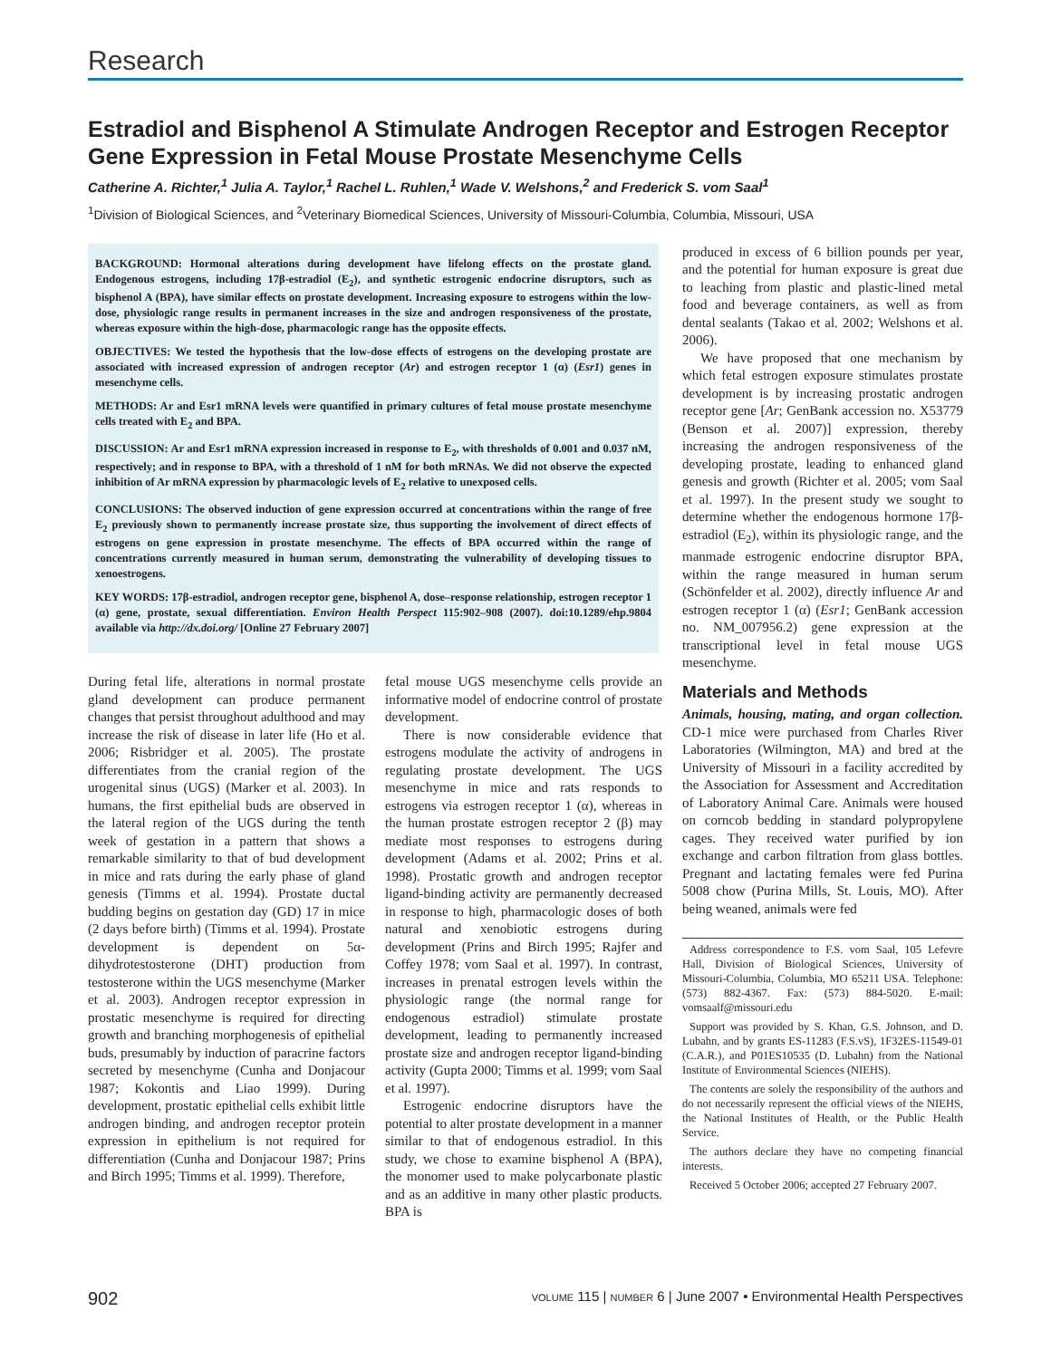Research
Estradiol and Bisphenol A Stimulate Androgen Receptor and Estrogen Receptor Gene Expression in Fetal Mouse Prostate Mesenchyme Cells
Catherine A. Richter,<sup>1</sup> Julia A. Taylor,<sup>1</sup> Rachel L. Ruhlen,<sup>1</sup> Wade V. Welshons,<sup>2</sup> and Frederick S. vom Saal<sup>1</sup>
<sup>1</sup> Division of Biological Sciences, and <sup>2</sup>Veterinary Biomedical Sciences, University of Missouri-Columbia, Columbia, Missouri, USA
BACKGROUND: Hormonal alterations during development have lifelong effects on the prostate gland. Endogenous estrogens, including 17β-estradiol (E<sub>2</sub>), and synthetic estrogenic endocrine disruptors, such as bisphenol A (BPA), have similar effects on prostate development. Increasing exposure to estrogens within the low-dose, physiologic range results in permanent increases in the size and androgen responsiveness of the prostate, whereas exposure within the high-dose, pharmacologic range has the opposite effects.
OBJECTIVES: We tested the hypothesis that the low-dose effects of estrogens on the developing prostate are associated with increased expression of androgen receptor (Ar) and estrogen receptor 1 (α) (Esr1) genes in mesenchyme cells.
METHODS: Ar and Esr1 mRNA levels were quantified in primary cultures of fetal mouse prostate mesenchyme cells treated with E<sub>2</sub> and BPA.
DISCUSSION: Ar and Esr1 mRNA expression increased in response to E<sub>2</sub>, with thresholds of 0.001 and 0.037 nM, respectively; and in response to BPA, with a threshold of 1 nM for both mRNAs. We did not observe the expected inhibition of Ar mRNA expression by pharmacologic levels of E<sub>2</sub> relative to unexposed cells.
CONCLUSIONS: The observed induction of gene expression occurred at concentrations within the range of free E<sub>2</sub> previously shown to permanently increase prostate size, thus supporting the involvement of direct effects of estrogens on gene expression in prostate mesenchyme. The effects of BPA occurred within the range of concentrations currently measured in human serum, demonstrating the vulnerability of developing tissues to xenoestrogens.
KEY WORDS: 17β-estradiol, androgen receptor gene, bisphenol A, dose–response relationship, estrogen receptor 1 (α) gene, prostate, sexual differentiation. Environ Health Perspect 115:902–908 (2007). doi:10.1289/ehp.9804 available via http://dx.doi.org/ [Online 27 February 2007]
During fetal life, alterations in normal prostate gland development can produce permanent changes that persist throughout adulthood and may increase the risk of disease in later life (Ho et al. 2006; Risbridger et al. 2005). The prostate differentiates from the cranial region of the urogenital sinus (UGS) (Marker et al. 2003). In humans, the first epithelial buds are observed in the lateral region of the UGS during the tenth week of gestation in a pattern that shows a remarkable similarity to that of bud development in mice and rats during the early phase of gland genesis (Timms et al. 1994). Prostate ductal budding begins on gestation day (GD) 17 in mice (2 days before birth) (Timms et al. 1994). Prostate development is dependent on 5α-dihydrotestosterone (DHT) production from testosterone within the UGS mesenchyme (Marker et al. 2003). Androgen receptor expression in prostatic mesenchyme is required for directing growth and branching morphogenesis of epithelial buds, presumably by induction of paracrine factors secreted by mesenchyme (Cunha and Donjacour 1987; Kokontis and Liao 1999). During development, prostatic epithelial cells exhibit little androgen binding, and androgen receptor protein expression in epithelium is not required for differentiation (Cunha and Donjacour 1987; Prins and Birch 1995; Timms et al. 1999). Therefore,
fetal mouse UGS mesenchyme cells provide an informative model of endocrine control of prostate development.
There is now considerable evidence that estrogens modulate the activity of androgens in regulating prostate development. The UGS mesenchyme in mice and rats responds to estrogens via estrogen receptor 1 (α), whereas in the human prostate estrogen receptor 2 (β) may mediate most responses to estrogens during development (Adams et al. 2002; Prins et al. 1998). Prostatic growth and androgen receptor ligand-binding activity are permanently decreased in response to high, pharmacologic doses of both natural and xenobiotic estrogens during development (Prins and Birch 1995; Rajfer and Coffey 1978; vom Saal et al. 1997). In contrast, increases in prenatal estrogen levels within the physiologic range (the normal range for endogenous estradiol) stimulate prostate development, leading to permanently increased prostate size and androgen receptor ligand-binding activity (Gupta 2000; Timms et al. 1999; vom Saal et al. 1997).
Estrogenic endocrine disruptors have the potential to alter prostate development in a manner similar to that of endogenous estradiol. In this study, we chose to examine bisphenol A (BPA), the monomer used to make polycarbonate plastic and as an additive in many other plastic products. BPA is
produced in excess of 6 billion pounds per year, and the potential for human exposure is great due to leaching from plastic and plastic-lined metal food and beverage containers, as well as from dental sealants (Takao et al. 2002; Welshons et al. 2006).
We have proposed that one mechanism by which fetal estrogen exposure stimulates prostate development is by increasing prostatic androgen receptor gene [Ar; GenBank accession no. X53779 (Benson et al. 2007)] expression, thereby increasing the androgen responsiveness of the developing prostate, leading to enhanced gland genesis and growth (Richter et al. 2005; vom Saal et al. 1997). In the present study we sought to determine whether the endogenous hormone 17β-estradiol (E<sub>2</sub>), within its physiologic range, and the manmade estrogenic endocrine disruptor BPA, within the range measured in human serum (Schönfelder et al. 2002), directly influence Ar and estrogen receptor 1 (α) (Esr1; GenBank accession no. NM_007956.2) gene expression at the transcriptional level in fetal mouse UGS mesenchyme.
Materials and Methods
Animals, housing, mating, and organ collection. CD-1 mice were purchased from Charles River Laboratories (Wilmington, MA) and bred at the University of Missouri in a facility accredited by the Association for Assessment and Accreditation of Laboratory Animal Care. Animals were housed on corncob bedding in standard polypropylene cages. They received water purified by ion exchange and carbon filtration from glass bottles. Pregnant and lactating females were fed Purina 5008 chow (Purina Mills, St. Louis, MO). After being weaned, animals were fed
Address correspondence to F.S. vom Saal, 105 Lefevre Hall, Division of Biological Sciences, University of Missouri-Columbia, Columbia, MO 65211 USA. Telephone: (573) 882-4367. Fax: (573) 884-5020. E-mail: vomsaalf@missouri.edu
Support was provided by S. Khan, G.S. Johnson, and D. Lubahn, and by grants ES-11283 (F.S.vS), 1F32ES-11549-01 (C.A.R.), and P01ES10535 (D. Lubahn) from the National Institute of Environmental Sciences (NIEHS).
The contents are solely the responsibility of the authors and do not necessarily represent the official views of the NIEHS, the National Institutes of Health, or the Public Health Service.
The authors declare they have no competing financial interests.
Received 5 October 2006; accepted 27 February 2007.
902 VOLUME 115 | NUMBER 6 | June 2007 • Environmental Health Perspectives